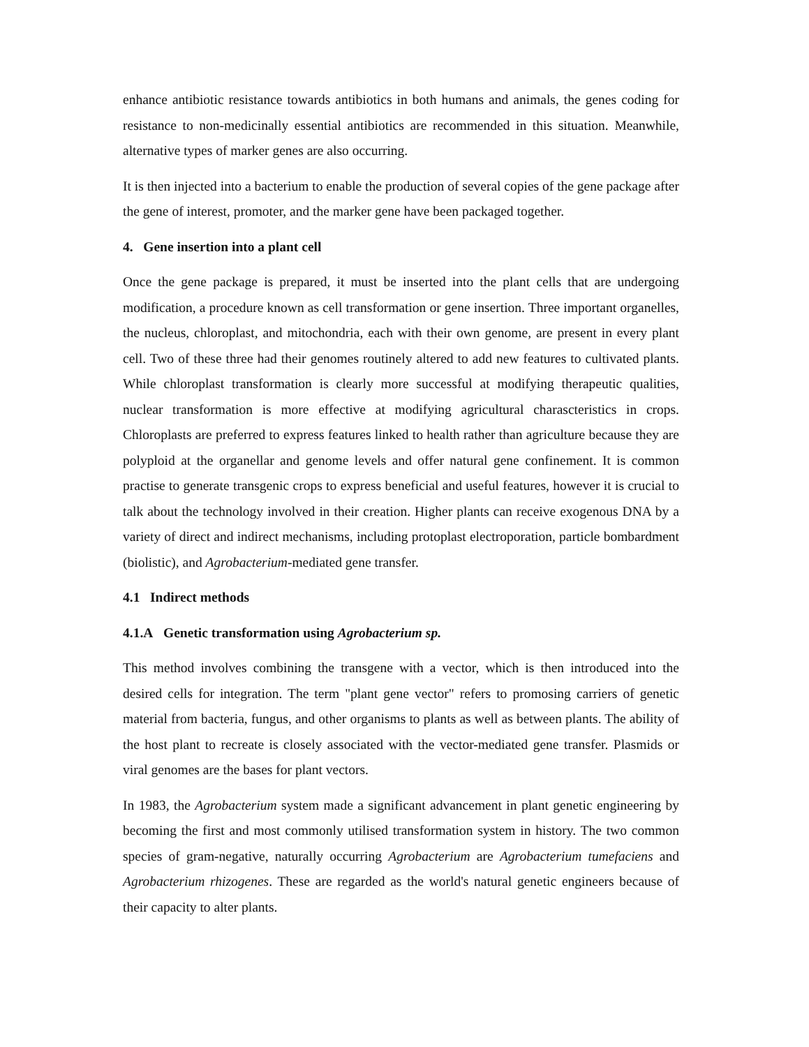enhance antibiotic resistance towards antibiotics in both humans and animals, the genes coding for resistance to non-medicinally essential antibiotics are recommended in this situation. Meanwhile, alternative types of marker genes are also occurring.
It is then injected into a bacterium to enable the production of several copies of the gene package after the gene of interest, promoter, and the marker gene have been packaged together.
4. Gene insertion into a plant cell
Once the gene package is prepared, it must be inserted into the plant cells that are undergoing modification, a procedure known as cell transformation or gene insertion. Three important organelles, the nucleus, chloroplast, and mitochondria, each with their own genome, are present in every plant cell. Two of these three had their genomes routinely altered to add new features to cultivated plants. While chloroplast transformation is clearly more successful at modifying therapeutic qualities, nuclear transformation is more effective at modifying agricultural charascteristics in crops. Chloroplasts are preferred to express features linked to health rather than agriculture because they are polyploid at the organellar and genome levels and offer natural gene confinement. It is common practise to generate transgenic crops to express beneficial and useful features, however it is crucial to talk about the technology involved in their creation. Higher plants can receive exogenous DNA by a variety of direct and indirect mechanisms, including protoplast electroporation, particle bombardment (biolistic), and Agrobacterium-mediated gene transfer.
4.1 Indirect methods
4.1.A Genetic transformation using Agrobacterium sp.
This method involves combining the transgene with a vector, which is then introduced into the desired cells for integration. The term "plant gene vector" refers to promosing carriers of genetic material from bacteria, fungus, and other organisms to plants as well as between plants. The ability of the host plant to recreate is closely associated with the vector-mediated gene transfer. Plasmids or viral genomes are the bases for plant vectors.
In 1983, the Agrobacterium system made a significant advancement in plant genetic engineering by becoming the first and most commonly utilised transformation system in history. The two common species of gram-negative, naturally occurring Agrobacterium are Agrobacterium tumefaciens and Agrobacterium rhizogenes. These are regarded as the world's natural genetic engineers because of their capacity to alter plants.